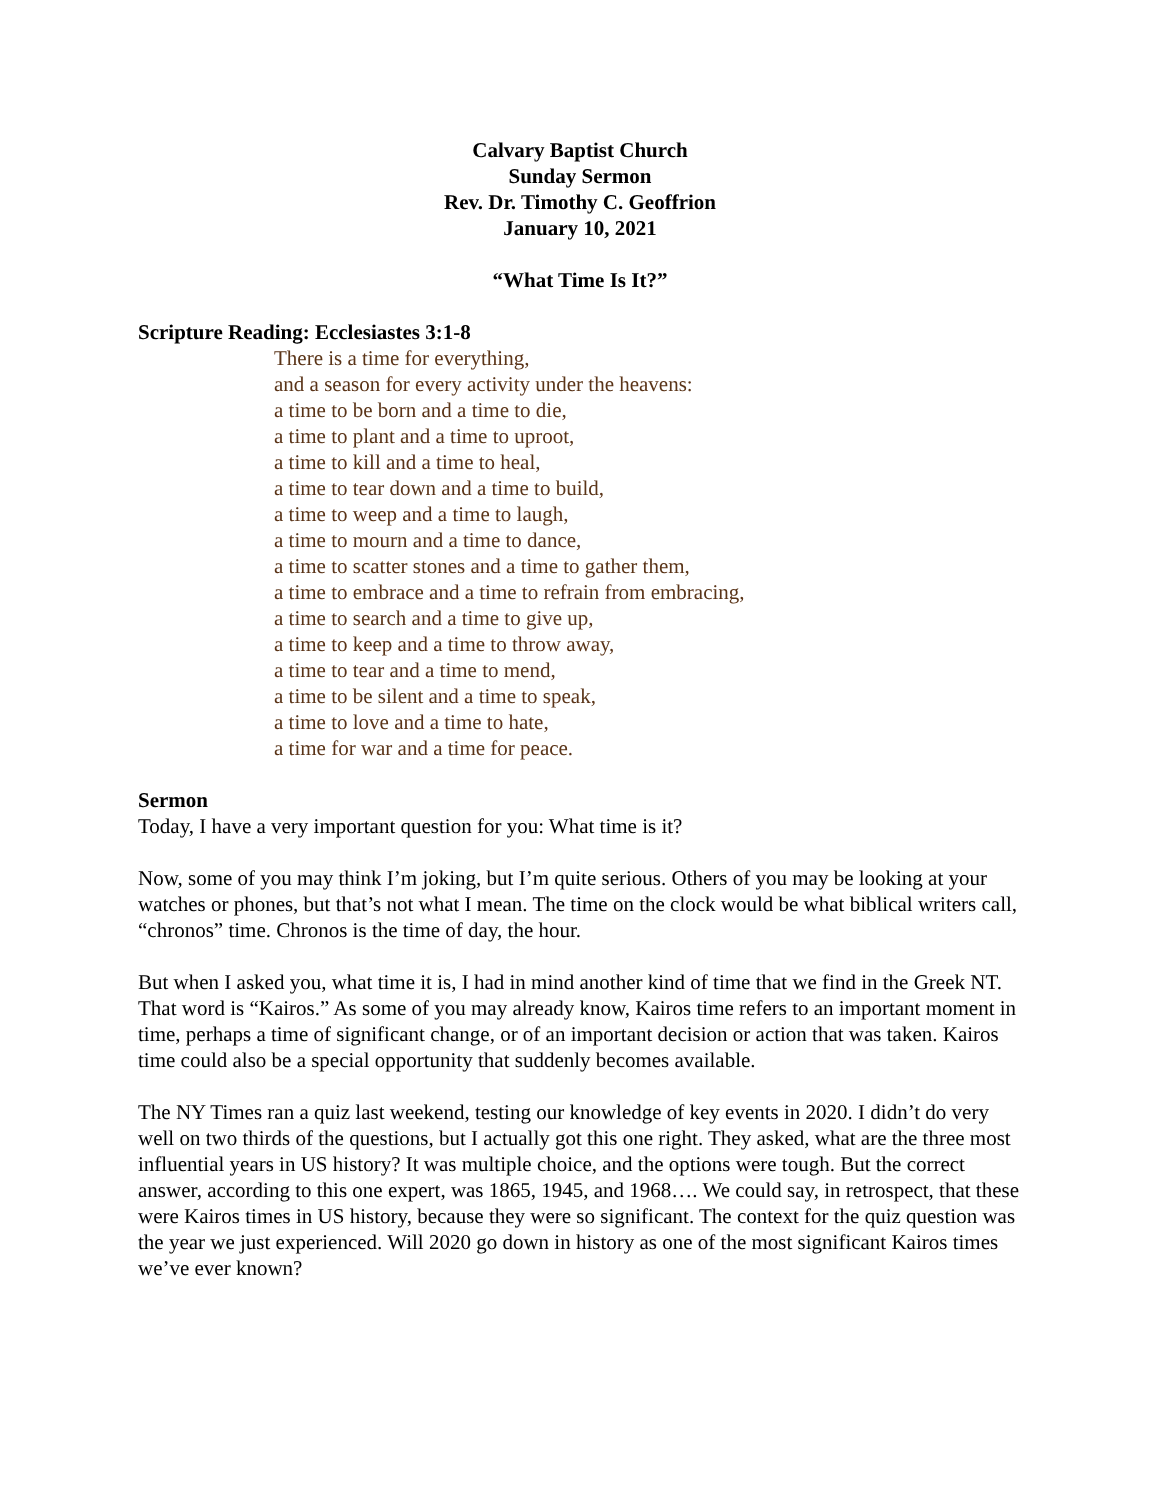Calvary Baptist Church
Sunday Sermon
Rev. Dr. Timothy C. Geoffrion
January 10, 2021
“What Time Is It?”
Scripture Reading: Ecclesiastes 3:1-8
There is a time for everything,
and a season for every activity under the heavens:
a time to be born and a time to die,
a time to plant and a time to uproot,
a time to kill and a time to heal,
a time to tear down and a time to build,
a time to weep and a time to laugh,
a time to mourn and a time to dance,
a time to scatter stones and a time to gather them,
a time to embrace and a time to refrain from embracing,
a time to search and a time to give up,
a time to keep and a time to throw away,
a time to tear and a time to mend,
a time to be silent and a time to speak,
a time to love and a time to hate,
a time for war and a time for peace.
Sermon
Today, I have a very important question for you: What time is it?
Now, some of you may think I’m joking, but I’m quite serious. Others of you may be looking at your watches or phones, but that’s not what I mean. The time on the clock would be what biblical writers call, “chronos” time. Chronos is the time of day, the hour.
But when I asked you, what time it is, I had in mind another kind of time that we find in the Greek NT. That word is “Kairos.” As some of you may already know, Kairos time refers to an important moment in time, perhaps a time of significant change, or of an important decision or action that was taken. Kairos time could also be a special opportunity that suddenly becomes available.
The NY Times ran a quiz last weekend, testing our knowledge of key events in 2020. I didn’t do very well on two thirds of the questions, but I actually got this one right. They asked, what are the three most influential years in US history? It was multiple choice, and the options were tough. But the correct answer, according to this one expert, was 1865, 1945, and 1968…. We could say, in retrospect, that these were Kairos times in US history, because they were so significant. The context for the quiz question was the year we just experienced. Will 2020 go down in history as one of the most significant Kairos times we’ve ever known?